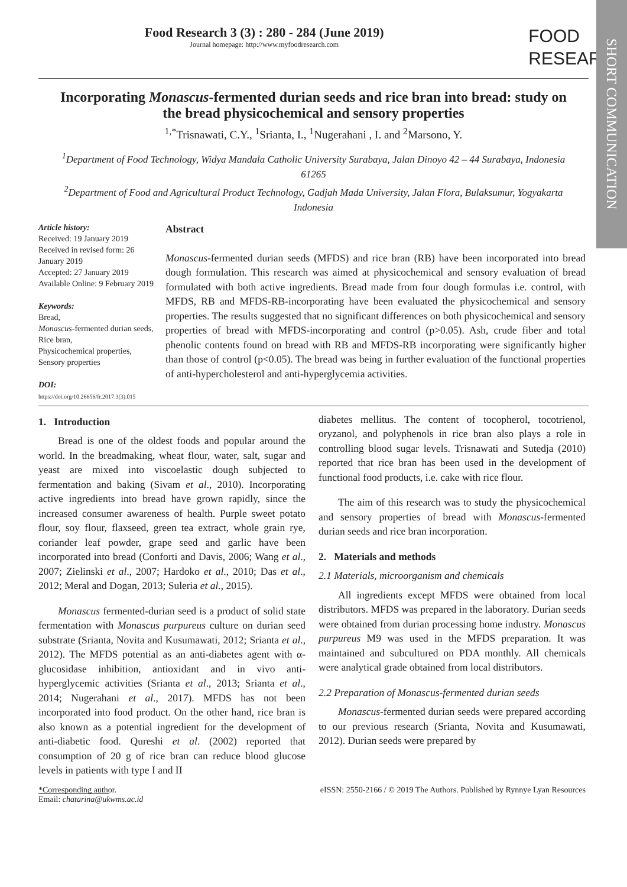SHORT COMMUNICATION
Food Research 3 (3) : 280 - 284 (June 2019)
Journal homepage: http://www.myfoodresearch.com
FOOD
RESEARCH
Incorporating Monascus-fermented durian seeds and rice bran into bread: study on the bread physicochemical and sensory properties
<sup>1,*</sup>Trisnawati, C.Y., <sup>1</sup>Srianta, I., <sup>1</sup>Nugerahani , I. and <sup>2</sup>Marsono, Y.
<sup>1</sup> Department of Food Technology, Widya Mandala Catholic University Surabaya, Jalan Dinoyo 42 – 44 Surabaya, Indonesia 61265
<sup>2</sup> Department of Food and Agricultural Product Technology, Gadjah Mada University, Jalan Flora, Bulaksumur, Yogyakarta Indonesia
Article history:
Received: 19 January 2019
Received in revised form: 26 January 2019
Accepted: 27 January 2019
Available Online: 9 February 2019
Keywords:
Bread,
Monascus-fermented durian seeds,
Rice bran,
Physicochemical properties,
Sensory properties
DOI:
https://doi.org/10.26656/fr.2017.3(3).015
Abstract
Monascus-fermented durian seeds (MFDS) and rice bran (RB) have been incorporated into bread dough formulation. This research was aimed at physicochemical and sensory evaluation of bread formulated with both active ingredients. Bread made from four dough formulas i.e. control, with MFDS, RB and MFDS-RB-incorporating have been evaluated the physicochemical and sensory properties. The results suggested that no significant differences on both physicochemical and sensory properties of bread with MFDS-incorporating and control (p>0.05). Ash, crude fiber and total phenolic contents found on bread with RB and MFDS-RB incorporating were significantly higher than those of control (p<0.05). The bread was being in further evaluation of the functional properties of anti-hypercholesterol and anti-hyperglycemia activities.
1. Introduction
Bread is one of the oldest foods and popular around the world. In the breadmaking, wheat flour, water, salt, sugar and yeast are mixed into viscoelastic dough subjected to fermentation and baking (Sivam et al., 2010). Incorporating active ingredients into bread have grown rapidly, since the increased consumer awareness of health. Purple sweet potato flour, soy flour, flaxseed, green tea extract, whole grain rye, coriander leaf powder, grape seed and garlic have been incorporated into bread (Conforti and Davis, 2006; Wang et al., 2007; Zielinski et al., 2007; Hardoko et al., 2010; Das et al., 2012; Meral and Dogan, 2013; Suleria et al., 2015).
Monascus fermented-durian seed is a product of solid state fermentation with Monascus purpureus culture on durian seed substrate (Srianta, Novita and Kusumawati, 2012; Srianta et al., 2012). The MFDS potential as an anti-diabetes agent with α-glucosidase inhibition, antioxidant and in vivo anti-hyperglycemic activities (Srianta et al., 2013; Srianta et al., 2014; Nugerahani et al., 2017). MFDS has not been incorporated into food product. On the other hand, rice bran is also known as a potential ingredient for the development of anti-diabetic food. Qureshi et al. (2002) reported that consumption of 20 g of rice bran can reduce blood glucose levels in patients with type I and II
diabetes mellitus. The content of tocopherol, tocotrienol, oryzanol, and polyphenols in rice bran also plays a role in controlling blood sugar levels. Trisnawati and Sutedja (2010) reported that rice bran has been used in the development of functional food products, i.e. cake with rice flour.
The aim of this research was to study the physicochemical and sensory properties of bread with Monascus-fermented durian seeds and rice bran incorporation.
2. Materials and methods
2.1 Materials, microorganism and chemicals
All ingredients except MFDS were obtained from local distributors. MFDS was prepared in the laboratory. Durian seeds were obtained from durian processing home industry. Monascus purpureus M9 was used in the MFDS preparation. It was maintained and subcultured on PDA monthly. All chemicals were analytical grade obtained from local distributors.
2.2 Preparation of Monascus-fermented durian seeds
Monascus-fermented durian seeds were prepared according to our previous research (Srianta, Novita and Kusumawati, 2012). Durian seeds were prepared by
*Corresponding author.
Email: chatarina@ukwms.ac.id
eISSN: 2550-2166 / © 2019 The Authors. Published by Rynnye Lyan Resources